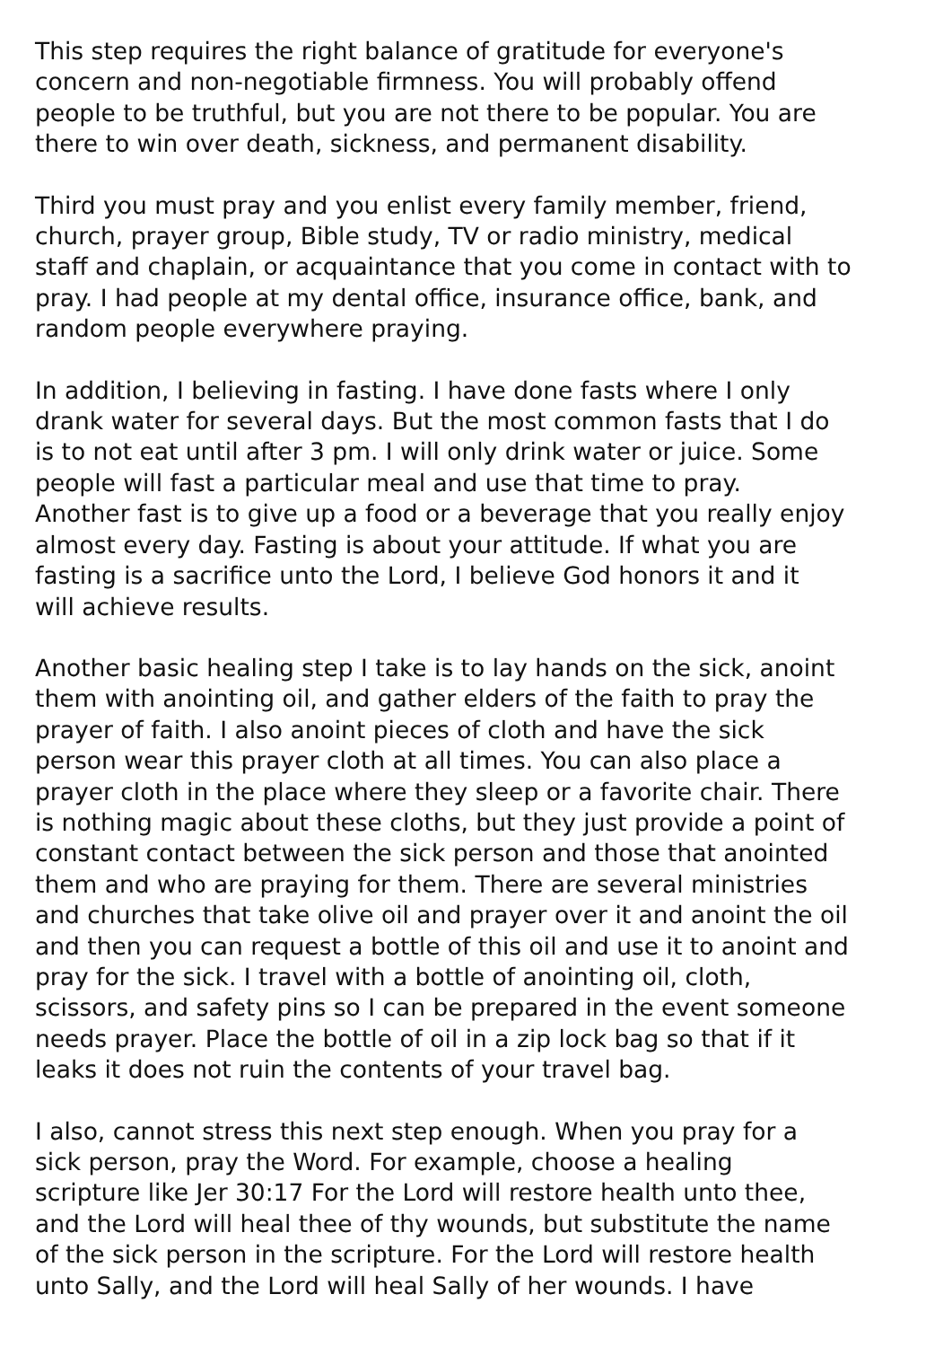This step requires the right balance of gratitude for everyone's concern and non-negotiable firmness. You will probably offend people to be truthful, but you are not there to be popular. You are there to win over death, sickness, and permanent disability.
Third you must pray and you enlist every family member, friend, church, prayer group, Bible study, TV or radio ministry, medical staff and chaplain, or acquaintance that you come in contact with to pray. I had people at my dental office, insurance office, bank, and random people everywhere praying.
In addition, I believing in fasting. I have done fasts where I only drank water for several days. But the most common fasts that I do is to not eat until after 3 pm. I will only drink water or juice. Some people will fast a particular meal and use that time to pray. Another fast is to give up a food or a beverage that you really enjoy almost every day. Fasting is about your attitude. If what you are fasting is a sacrifice unto the Lord, I believe God honors it and it will achieve results.
Another basic healing step I take is to lay hands on the sick, anoint them with anointing oil, and gather elders of the faith to pray the prayer of faith. I also anoint pieces of cloth and have the sick person wear this prayer cloth at all times. You can also place a prayer cloth in the place where they sleep or a favorite chair. There is nothing magic about these cloths, but they just provide a point of constant contact between the sick person and those that anointed them and who are praying for them. There are several ministries and churches that take olive oil and prayer over it and anoint the oil and then you can request a bottle of this oil and use it to anoint and pray for the sick. I travel with a bottle of anointing oil, cloth, scissors, and safety pins so I can be prepared in the event someone needs prayer. Place the bottle of oil in a zip lock bag so that if it leaks it does not ruin the contents of your travel bag.
I also, cannot stress this next step enough. When you pray for a sick person, pray the Word. For example, choose a healing scripture like Jer 30:17 For the Lord will restore health unto thee, and the Lord will heal thee of thy wounds, but substitute the name of the sick person in the scripture. For the Lord will restore health unto Sally, and the Lord will heal Sally of her wounds. I have